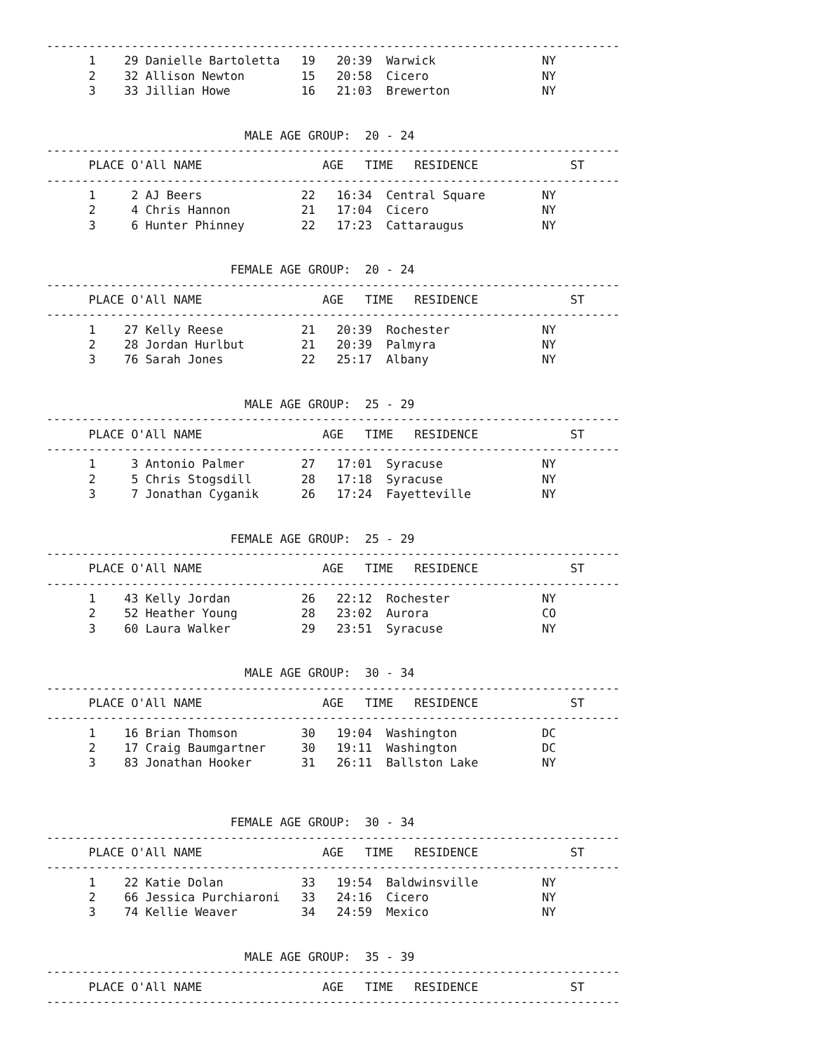---------------------------------------------------------------------------------
      1    29 Danielle Bartoletta   19   20:39  Warwick               NY
      2    32 Allison Newton        15   20:58  Cicero                NY
      3    33 Jillian Howe          16   21:03  Brewerton             NY


                            MALE AGE GROUP:  20 - 24
---------------------------------------------------------------------------------
      PLACE O'All NAME                 AGE   TIME   RESIDENCE             ST
---------------------------------------------------------------------------------
      1     2 AJ Beers              22   16:34  Central Square        NY
      2     4 Chris Hannon          21   17:04  Cicero                NY
      3     6 Hunter Phinney        22   17:23  Cattaraugus           NY


                          FEMALE AGE GROUP:  20 - 24
---------------------------------------------------------------------------------
      PLACE O'All NAME                 AGE   TIME   RESIDENCE             ST
---------------------------------------------------------------------------------
      1    27 Kelly Reese           21   20:39  Rochester             NY
      2    28 Jordan Hurlbut        21   20:39  Palmyra               NY
      3    76 Sarah Jones           22   25:17  Albany                NY


                            MALE AGE GROUP:  25 - 29
---------------------------------------------------------------------------------
      PLACE O'All NAME                 AGE   TIME   RESIDENCE             ST
---------------------------------------------------------------------------------
      1     3 Antonio Palmer        27   17:01  Syracuse              NY
      2     5 Chris Stogsdill       28   17:18  Syracuse              NY
      3     7 Jonathan Cyganik      26   17:24  Fayetteville          NY


                          FEMALE AGE GROUP:  25 - 29
---------------------------------------------------------------------------------
      PLACE O'All NAME                 AGE   TIME   RESIDENCE             ST
---------------------------------------------------------------------------------
      1    43 Kelly Jordan          26   22:12  Rochester             NY
      2    52 Heather Young         28   23:02  Aurora                CO
      3    60 Laura Walker          29   23:51  Syracuse              NY


                            MALE AGE GROUP:  30 - 34
---------------------------------------------------------------------------------
      PLACE O'All NAME                 AGE   TIME   RESIDENCE             ST
---------------------------------------------------------------------------------
      1    16 Brian Thomson         30   19:04  Washington            DC
      2    17 Craig Baumgartner     30   19:11  Washington            DC
      3    83 Jonathan Hooker       31   26:11  Ballston Lake         NY



                          FEMALE AGE GROUP:  30 - 34
---------------------------------------------------------------------------------
      PLACE O'All NAME                 AGE   TIME   RESIDENCE             ST
---------------------------------------------------------------------------------
      1    22 Katie Dolan           33   19:54  Baldwinsville         NY
      2    66 Jessica Purchiaroni   33   24:16  Cicero                NY
      3    74 Kellie Weaver         34   24:59  Mexico                NY


                            MALE AGE GROUP:  35 - 39
---------------------------------------------------------------------------------
      PLACE O'All NAME                 AGE   TIME   RESIDENCE             ST
---------------------------------------------------------------------------------